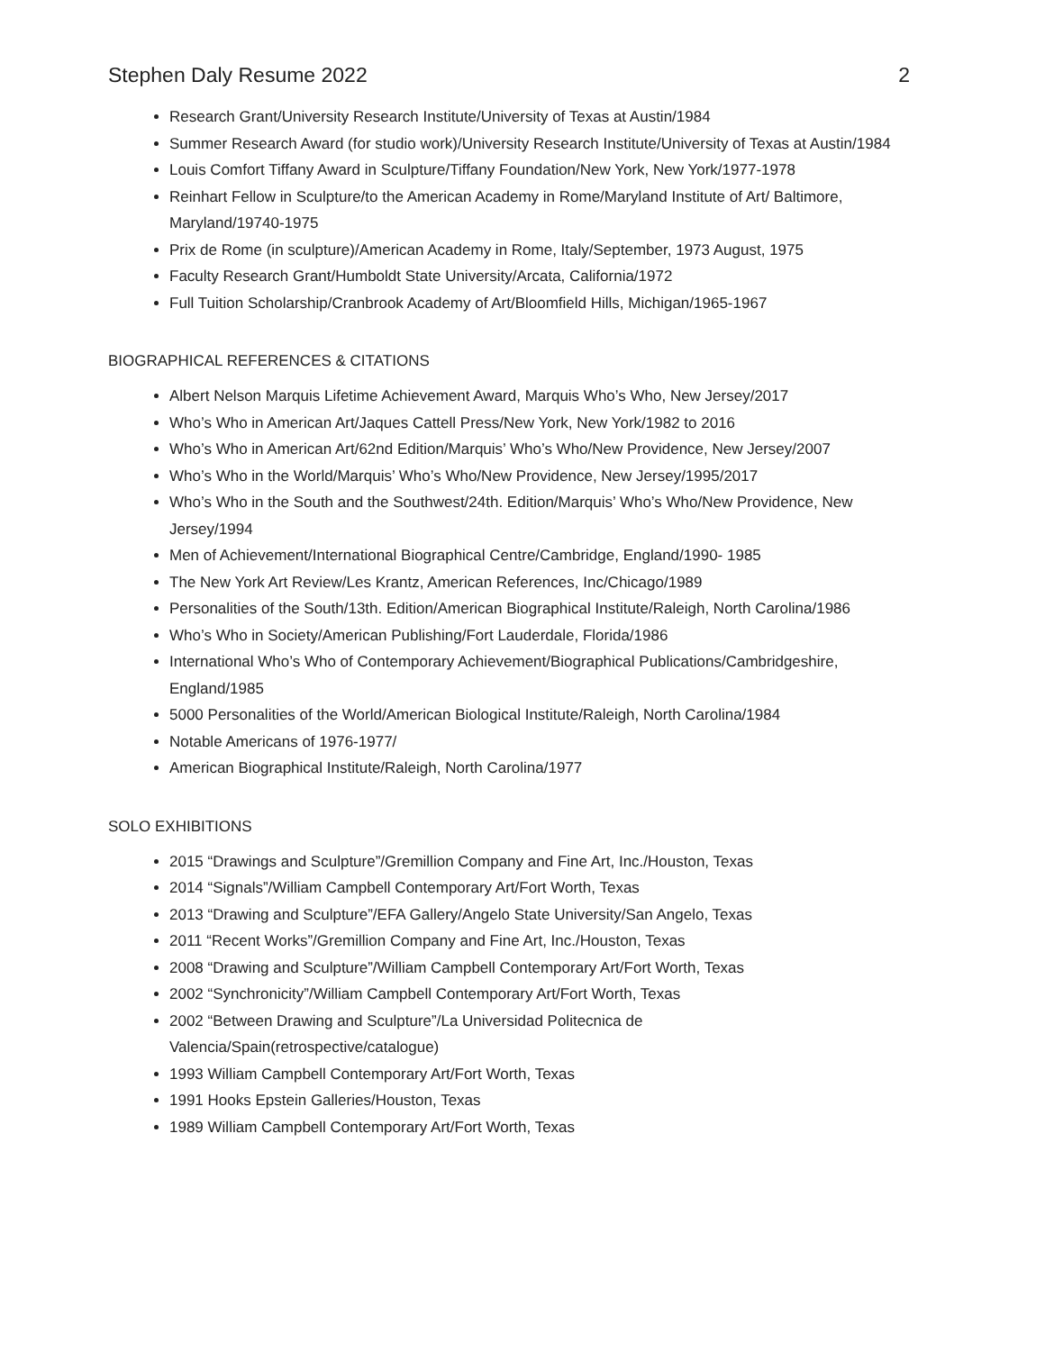Stephen Daly Resume 2022 2
Research Grant/University Research Institute/University of Texas at Austin/1984
Summer Research Award (for studio work)/University Research Institute/University of Texas at Austin/1984
Louis Comfort Tiffany Award in Sculpture/Tiffany Foundation/New York, New York/1977-1978
Reinhart Fellow in Sculpture/to the American Academy in Rome/Maryland Institute of Art/ Baltimore, Maryland/19740-1975
Prix de Rome (in sculpture)/American Academy in Rome, Italy/September, 1973 August, 1975
Faculty Research Grant/Humboldt State University/Arcata, California/1972
Full Tuition Scholarship/Cranbrook Academy of Art/Bloomfield Hills, Michigan/1965-1967
BIOGRAPHICAL REFERENCES & CITATIONS
Albert Nelson Marquis Lifetime Achievement Award, Marquis Who’s Who, New Jersey/2017
Who’s Who in American Art/Jaques Cattell Press/New York, New York/1982 to 2016
Who’s Who in American Art/62nd Edition/Marquis’ Who’s Who/New Providence, New Jersey/2007
Who’s Who in the World/Marquis’ Who’s Who/New Providence, New Jersey/1995/2017
Who’s Who in the South and the Southwest/24th. Edition/Marquis’ Who’s Who/New Providence, New Jersey/1994
Men of Achievement/International Biographical Centre/Cambridge, England/1990- 1985
The New York Art Review/Les Krantz, American References, Inc/Chicago/1989
Personalities of the South/13th. Edition/American Biographical Institute/Raleigh, North Carolina/1986
Who’s Who in Society/American Publishing/Fort Lauderdale, Florida/1986
International Who’s Who of Contemporary Achievement/Biographical Publications/Cambridgeshire, England/1985
5000 Personalities of the World/American Biological Institute/Raleigh, North Carolina/1984
Notable Americans of 1976-1977/
American Biographical Institute/Raleigh, North Carolina/1977
SOLO EXHIBITIONS
2015 “Drawings and Sculpture”/Gremillion Company and Fine Art, Inc./Houston, Texas
2014 “Signals”/William Campbell Contemporary Art/Fort Worth, Texas
2013 “Drawing and Sculpture”/EFA Gallery/Angelo State University/San Angelo, Texas
2011 “Recent Works”/Gremillion Company and Fine Art, Inc./Houston, Texas
2008 “Drawing and Sculpture”/William Campbell Contemporary Art/Fort Worth, Texas
2002 “Synchronicity”/William Campbell Contemporary Art/Fort Worth, Texas
2002 “Between Drawing and Sculpture”/La Universidad Politecnica de Valencia/Spain(retrospective/catalogue)
1993 William Campbell Contemporary Art/Fort Worth, Texas
1991 Hooks Epstein Galleries/Houston, Texas
1989 William Campbell Contemporary Art/Fort Worth, Texas